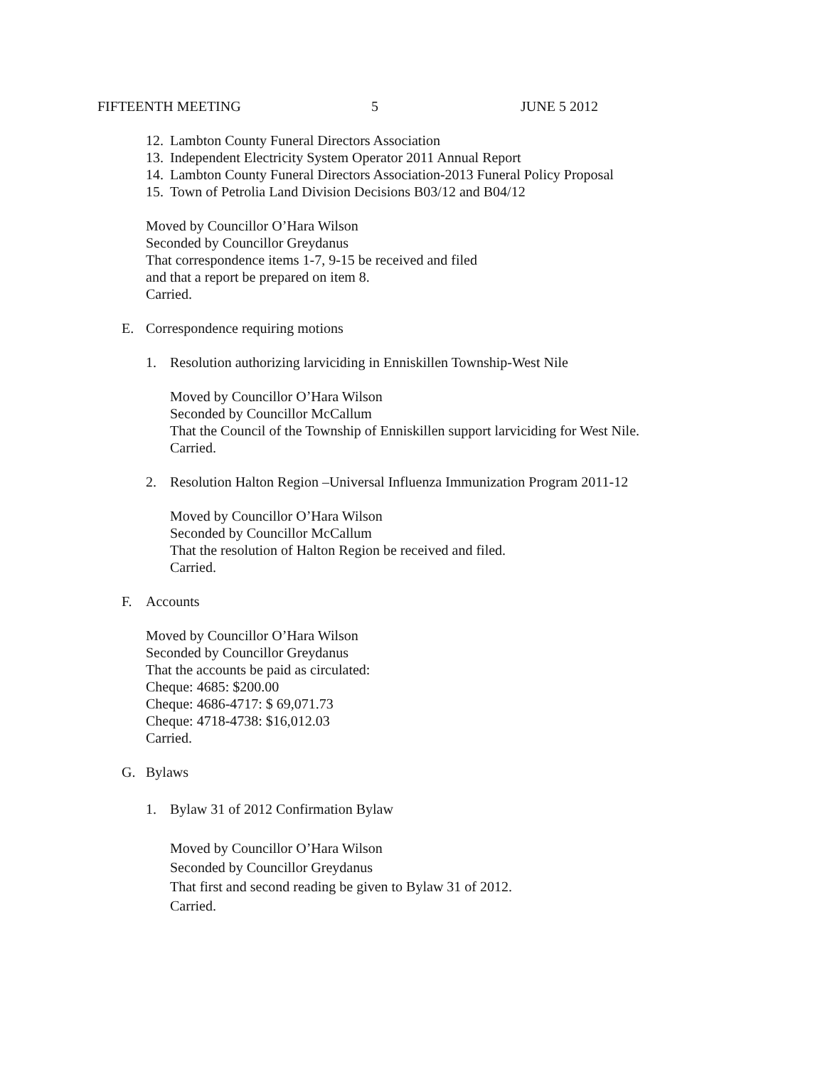FIFTEENTH MEETING 5 JUNE 5 2012
12. Lambton County Funeral Directors Association
13. Independent Electricity System Operator 2011 Annual Report
14. Lambton County Funeral Directors Association-2013 Funeral Policy Proposal
15. Town of Petrolia Land Division Decisions B03/12 and B04/12
Moved by Councillor O’Hara Wilson
Seconded by Councillor Greydanus
That correspondence items 1-7, 9-15 be received and filed
and that a report be prepared on item 8.
Carried.
E. Correspondence requiring motions
1. Resolution authorizing larviciding in Enniskillen Township-West Nile
Moved by Councillor O’Hara Wilson
Seconded by Councillor McCallum
That the Council of the Township of Enniskillen support larviciding for West Nile.
Carried.
2. Resolution Halton Region –Universal Influenza Immunization Program 2011-12
Moved by Councillor O’Hara Wilson
Seconded by Councillor McCallum
That the resolution of Halton Region be received and filed.
Carried.
F. Accounts
Moved by Councillor O’Hara Wilson
Seconded by Councillor Greydanus
That the accounts be paid as circulated:
Cheque: 4685: $200.00
Cheque: 4686-4717: $ 69,071.73
Cheque: 4718-4738: $16,012.03
Carried.
G. Bylaws
1. Bylaw 31 of 2012 Confirmation Bylaw
Moved by Councillor O’Hara Wilson
Seconded by Councillor Greydanus
That first and second reading be given to Bylaw 31 of 2012.
Carried.